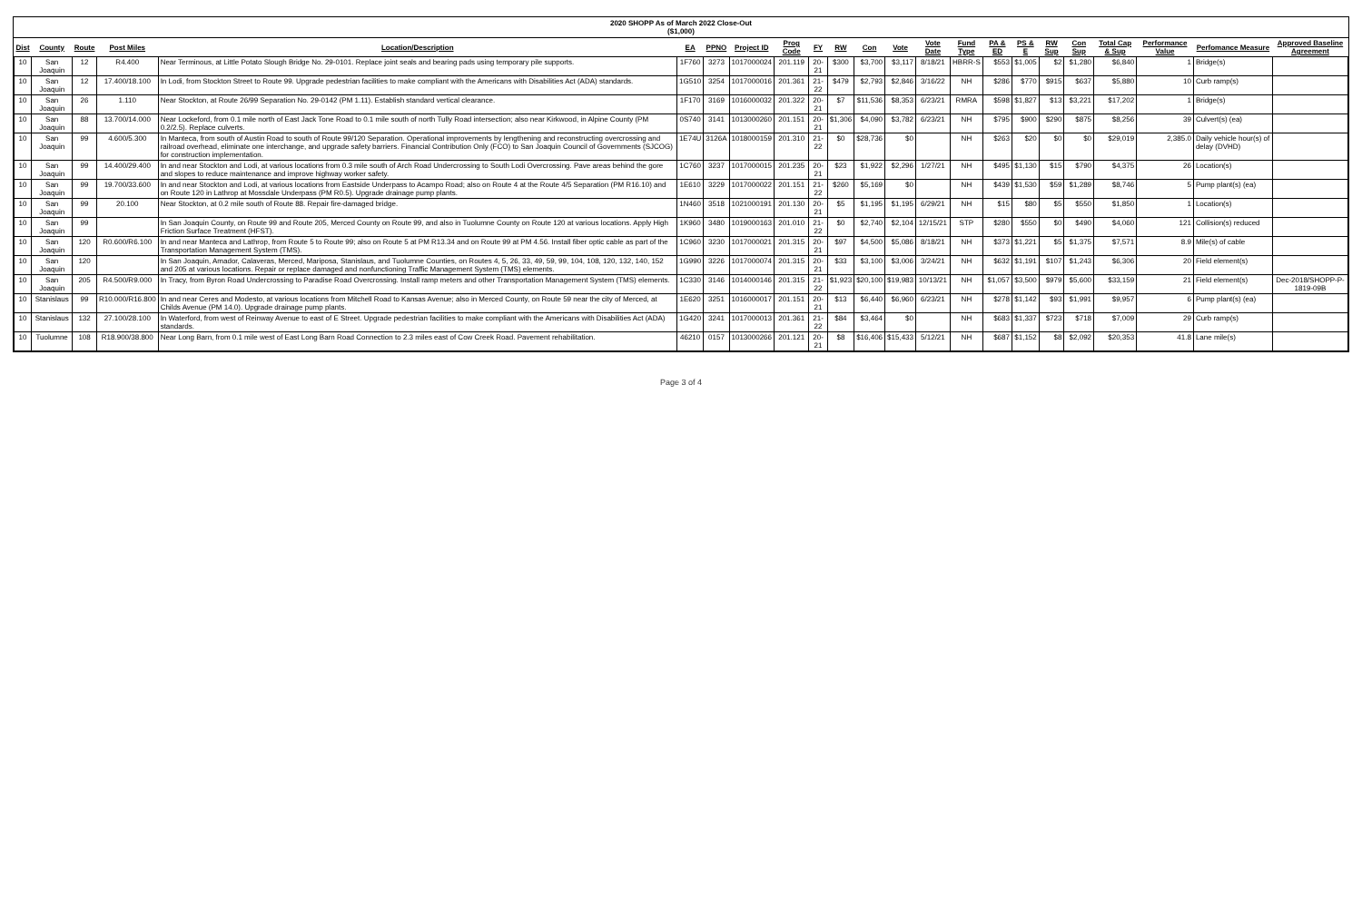2020 SHOPP As of March 2022 Close-Out
($1,000)
| Dist | County | Route | Post Miles | Location/Description | EA | PPNO | Project ID | Prog Code | FY | RW | Con | Vote | Vote Date | Fund Type | PA & ED | PS & E | RW Sup | Con Sup | Total Cap & Sup | Performance Value | Perfomance Measure | Approved Baseline Agreement |
| --- | --- | --- | --- | --- | --- | --- | --- | --- | --- | --- | --- | --- | --- | --- | --- | --- | --- | --- | --- | --- | --- | --- |
| 10 | San Joaquin | 12 | R4.400 | Near Terminous, at Little Potato Slough Bridge No. 29-0101. Replace joint seals and bearing pads using temporary pile supports. | 1F760 | 3273 | 1017000024 | 201.119 | 20-21 | $300 | $3,700 | $3,117 | 8/18/21 | HBRR-S | $553 | $1,005 | $2 | $1,280 | $6,840 | 1 | Bridge(s) | |
| 10 | San Joaquin | 12 | 17.400/18.100 | In Lodi, from Stockton Street to Route 99. Upgrade pedestrian facilities to make compliant with the Americans with Disabilities Act (ADA) standards. | 1G510 | 3254 | 1017000016 | 201.361 | 21-22 | $479 | $2,793 | $2,846 | 3/16/22 | NH | $286 | $770 | $915 | $637 | $5,880 | 10 | Curb ramp(s) | |
| 10 | San Joaquin | 26 | 1.110 | Near Stockton, at Route 26/99 Separation No. 29-0142 (PM 1.11). Establish standard vertical clearance. | 1F170 | 3169 | 1016000032 | 201.322 | 20-21 | $7 | $11,536 | $8,353 | 6/23/21 | RMRA | $598 | $1,827 | $13 | $3,221 | $17,202 | 1 | Bridge(s) | |
| 10 | San Joaquin | 88 | 13.700/14.000 | Near Lockeford, from 0.1 mile north of East Jack Tone Road to 0.1 mile south of north Tully Road intersection; also near Kirkwood, in Alpine County (PM 0.2/2.5). Replace culverts. | 0S740 | 3141 | 1013000260 | 201.151 | 20-21 | $1,306 | $4,090 | $3,782 | 6/23/21 | NH | $795 | $900 | $290 | $875 | $8,256 | 39 | Culvert(s) (ea) | |
| 10 | San Joaquin | 99 | 4.600/5.300 | In Manteca, from south of Austin Road to south of Route 99/120 Separation. Operational improvements by lengthening and reconstructing overcrossing and railroad overhead, eliminate one interchange, and upgrade safety barriers. Financial Contribution Only (FCO) to San Joaquin Council of Governments (SJCOG) for construction implementation. | 1E74U | 3126A | 1018000159 | 201.310 | 21-22 | $0 | $28,736 | $0 | | NH | $263 | $20 | $0 | $0 | $29,019 | 2,385.0 | Daily vehicle hour(s) of delay (DVHD) | |
| 10 | San Joaquin | 99 | 14.400/29.400 | In and near Stockton and Lodi, at various locations from 0.3 mile south of Arch Road Undercrossing to South Lodi Overcrossing. Pave areas behind the gore and slopes to reduce maintenance and improve highway worker safety. | 1C760 | 3237 | 1017000015 | 201.235 | 20-21 | $23 | $1,922 | $2,296 | 1/27/21 | NH | $495 | $1,130 | $15 | $790 | $4,375 | 26 | Location(s) | |
| 10 | San Joaquin | 99 | 19.700/33.600 | In and near Stockton and Lodi, at various locations from Eastside Underpass to Acampo Road; also on Route 4 at the Route 4/5 Separation (PM R16.10) and on Route 120 in Lathrop at Mossdale Underpass (PM R0.5). Upgrade drainage pump plants. | 1E610 | 3229 | 1017000022 | 201.151 | 21-22 | $260 | $5,169 | $0 | | NH | $439 | $1,530 | $59 | $1,289 | $8,746 | 5 | Pump plant(s) (ea) | |
| 10 | San Joaquin | 99 | 20.100 | Near Stockton, at 0.2 mile south of Route 88. Repair fire-damaged bridge. | 1N460 | 3518 | 1021000191 | 201.130 | 20-21 | $5 | $1,195 | $1,195 | 6/29/21 | NH | $15 | $80 | $5 | $550 | $1,850 | 1 | Location(s) | |
| 10 | San Joaquin | 99 | | In San Joaquin County, on Route 99 and Route 205, Merced County on Route 99, and also in Tuolumne County on Route 120 at various locations. Apply High Friction Surface Treatment (HFST). | 1K960 | 3480 | 1019000163 | 201.010 | 21-22 | $0 | $2,740 | $2,104 | 12/15/21 | STP | $280 | $550 | $0 | $490 | $4,060 | 121 | Collision(s) reduced | |
| 10 | San Joaquin | 120 | R0.600/R6.100 | In and near Manteca and Lathrop, from Route 5 to Route 99; also on Route 5 at PM R13.34 and on Route 99 at PM 4.56. Install fiber optic cable as part of the Transportation Management System (TMS). | 1C960 | 3230 | 1017000021 | 201.315 | 20-21 | $97 | $4,500 | $5,086 | 8/18/21 | NH | $373 | $1,221 | $5 | $1,375 | $7,571 | 8.9 | Mile(s) of cable | |
| 10 | San Joaquin | 120 | | In San Joaquin, Amador, Calaveras, Merced, Mariposa, Stanislaus, and Tuolumne Counties, on Routes 4, 5, 26, 33, 49, 59, 99, 104, 108, 120, 132, 140, 152 and 205 at various locations. Repair or replace damaged and nonfunctioning Traffic Management System (TMS) elements. | 1G990 | 3226 | 1017000074 | 201.315 | 20-21 | $33 | $3,100 | $3,006 | 3/24/21 | NH | $632 | $1,191 | $107 | $1,243 | $6,306 | 20 | Field element(s) | |
| 10 | San Joaquin | 205 | R4.500/R9.000 | In Tracy, from Byron Road Undercrossing to Paradise Road Overcrossing. Install ramp meters and other Transportation Management System (TMS) elements. | 1C330 | 3146 | 1014000146 | 201.315 | 21-22 | $1,923 | $20,100 | $19,983 | 10/13/21 | NH | $1,057 | $3,500 | $979 | $5,600 | $33,159 | 21 | Field element(s) | Dec-2018/SHOPP-P-1819-09B |
| 10 | Stanislaus | 99 | R10.000/R16.800 | In and near Ceres and Modesto, at various locations from Mitchell Road to Kansas Avenue; also in Merced County, on Route 59 near the city of Merced, at Childs Avenue (PM 14.0). Upgrade drainage pump plants. | 1E620 | 3251 | 1016000017 | 201.151 | 20-21 | $13 | $6,440 | $6,960 | 6/23/21 | NH | $278 | $1,142 | $93 | $1,991 | $9,957 | 6 | Pump plant(s) (ea) | |
| 10 | Stanislaus | 132 | 27.100/28.100 | In Waterford, from west of Reinway Avenue to east of E Street. Upgrade pedestrian facilities to make compliant with the Americans with Disabilities Act (ADA) standards. | 1G420 | 3241 | 1017000013 | 201.361 | 21-22 | $84 | $3,464 | $0 | | NH | $683 | $1,337 | $723 | $718 | $7,009 | 29 | Curb ramp(s) | |
| 10 | Tuolumne | 108 | R18.900/38.800 | Near Long Barn, from 0.1 mile west of East Long Barn Road Connection to 2.3 miles east of Cow Creek Road. Pavement rehabilitation. | 46210 | 0157 | 1013000266 | 201.121 | 20-21 | $8 | $16,406 | $15,433 | 5/12/21 | NH | $687 | $1,152 | $8 | $2,092 | $20,353 | 41.8 | Lane mile(s) | |
Page 3 of 4